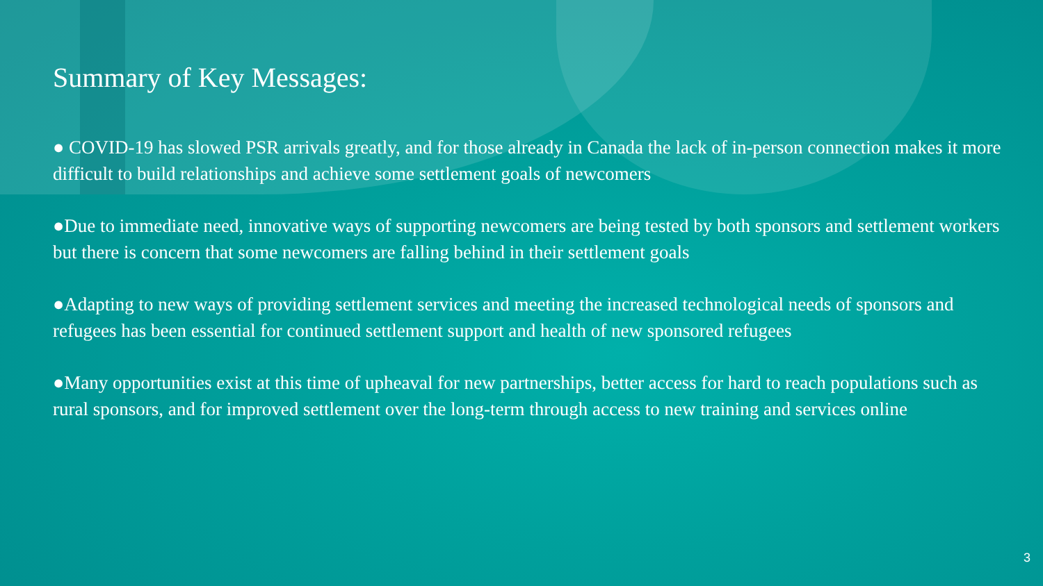Summary of Key Messages:
● COVID-19 has slowed PSR arrivals greatly, and for those already in Canada the lack of in-person connection makes it more difficult to build relationships and achieve some settlement goals of newcomers
●Due to immediate need, innovative ways of supporting newcomers are being tested by both sponsors and settlement workers but there is concern that some newcomers are falling behind in their settlement goals
●Adapting to new ways of providing settlement services and meeting the increased technological needs of sponsors and refugees has been essential for continued settlement support and health of new sponsored refugees
●Many opportunities exist at this time of upheaval for new partnerships, better access for hard to reach populations such as rural sponsors, and for improved settlement over the long-term through access to new training and services online
3